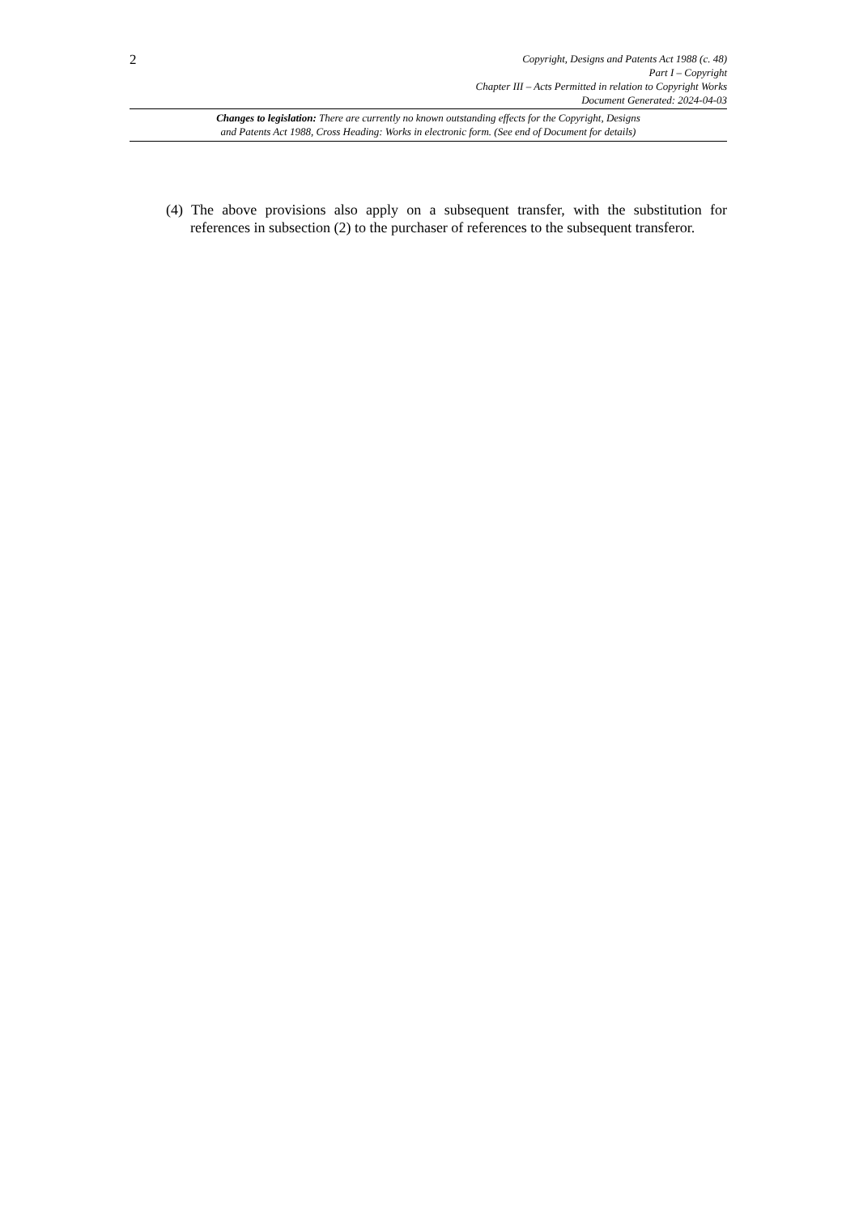2
Copyright, Designs and Patents Act 1988 (c. 48)
Part I – Copyright
Chapter III – Acts Permitted in relation to Copyright Works
Document Generated: 2024-04-03
Changes to legislation: There are currently no known outstanding effects for the Copyright, Designs
and Patents Act 1988, Cross Heading: Works in electronic form. (See end of Document for details)
(4) The above provisions also apply on a subsequent transfer, with the substitution for references in subsection (2) to the purchaser of references to the subsequent transferor.